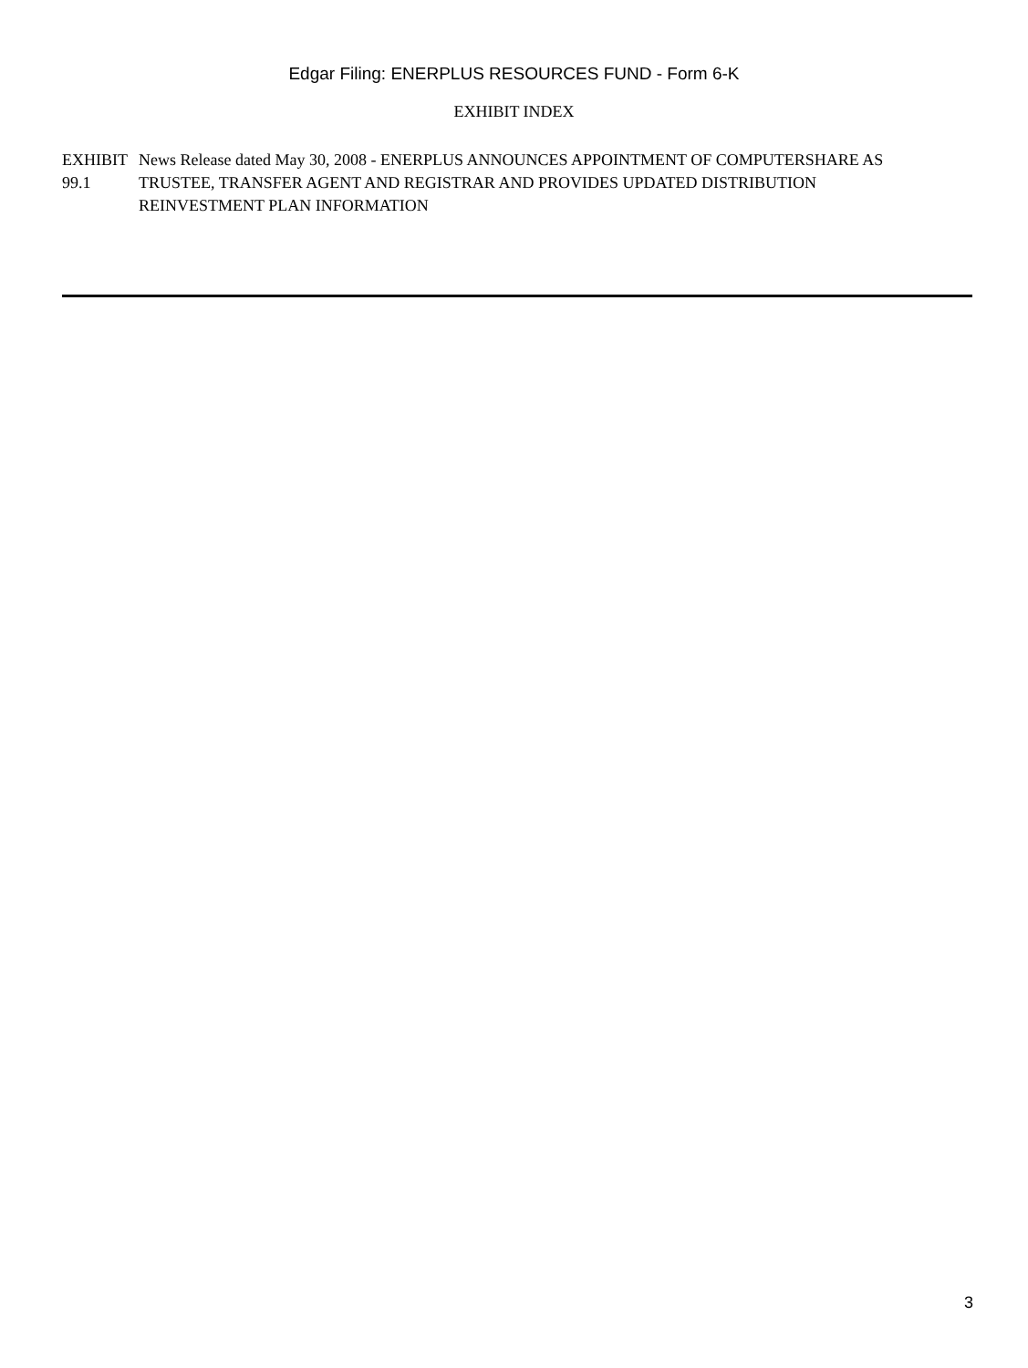Edgar Filing: ENERPLUS RESOURCES FUND - Form 6-K
EXHIBIT INDEX
| EXHIBIT 99.1 | News Release dated May 30, 2008 - ENERPLUS ANNOUNCES APPOINTMENT OF COMPUTERSHARE AS TRUSTEE, TRANSFER AGENT AND REGISTRAR AND PROVIDES UPDATED DISTRIBUTION REINVESTMENT PLAN INFORMATION |
3